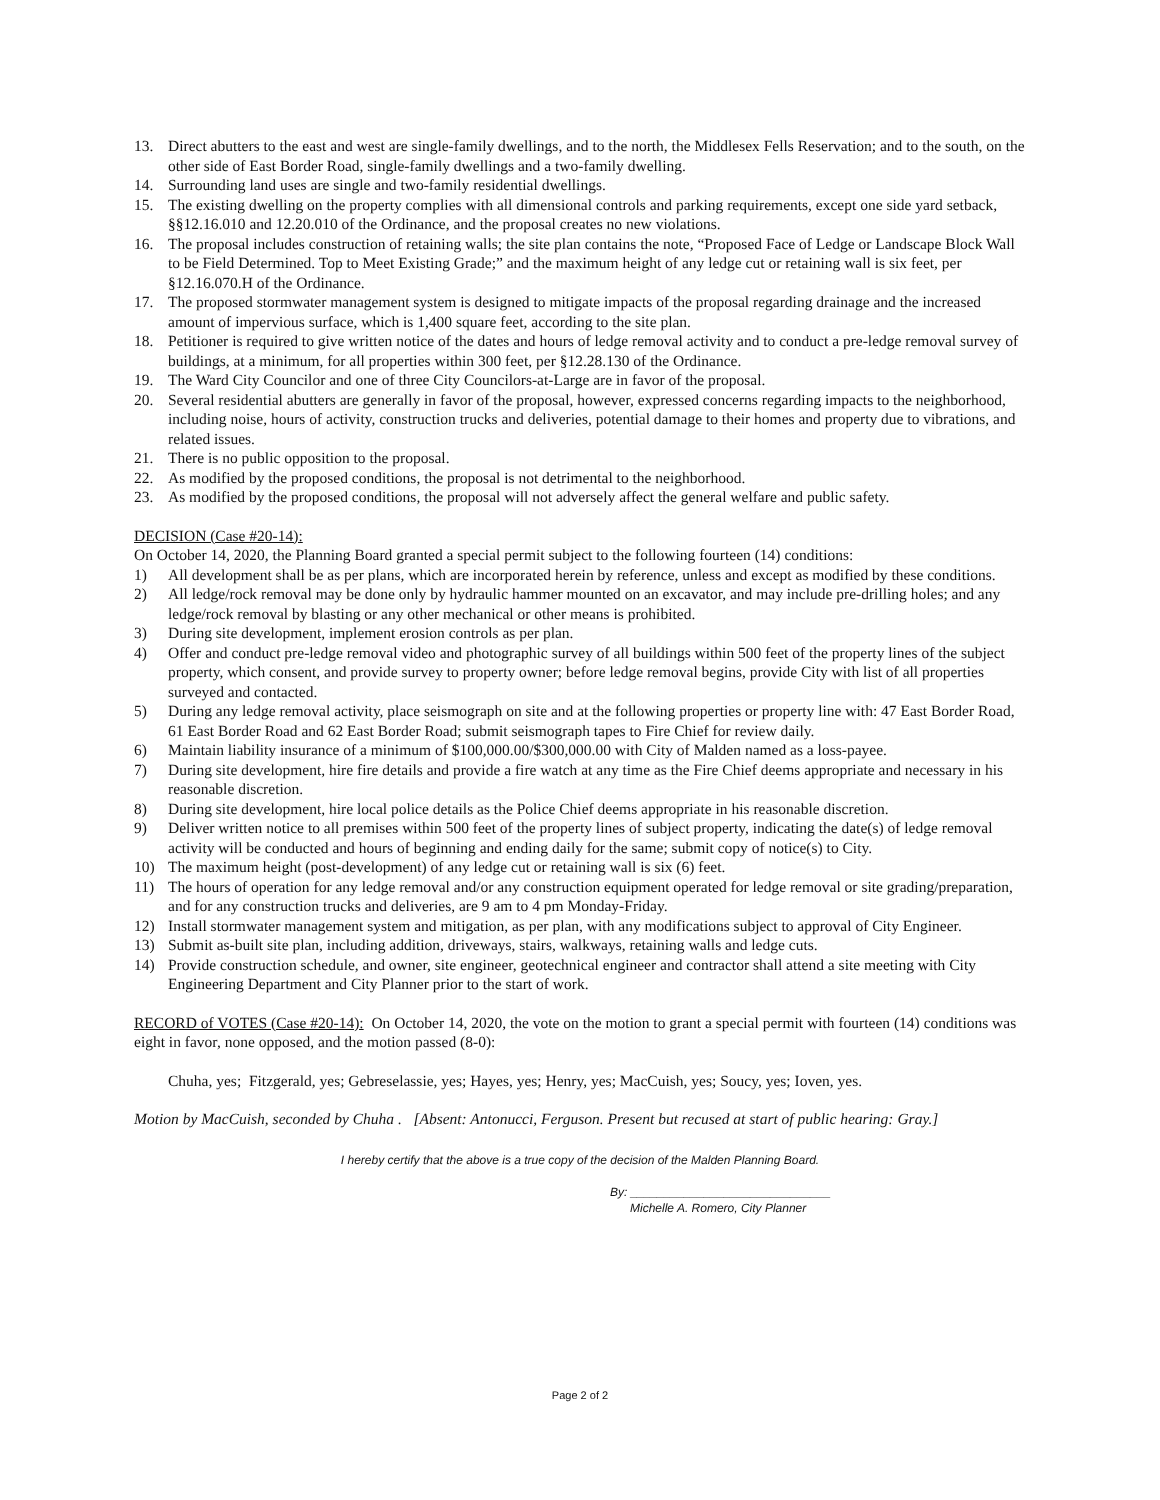13. Direct abutters to the east and west are single-family dwellings, and to the north, the Middlesex Fells Reservation; and to the south, on the other side of East Border Road, single-family dwellings and a two-family dwelling.
14. Surrounding land uses are single and two-family residential dwellings.
15. The existing dwelling on the property complies with all dimensional controls and parking requirements, except one side yard setback, §§12.16.010 and 12.20.010 of the Ordinance, and the proposal creates no new violations.
16. The proposal includes construction of retaining walls; the site plan contains the note, “Proposed Face of Ledge or Landscape Block Wall to be Field Determined. Top to Meet Existing Grade;” and the maximum height of any ledge cut or retaining wall is six feet, per §12.16.070.H of the Ordinance.
17. The proposed stormwater management system is designed to mitigate impacts of the proposal regarding drainage and the increased amount of impervious surface, which is 1,400 square feet, according to the site plan.
18. Petitioner is required to give written notice of the dates and hours of ledge removal activity and to conduct a pre-ledge removal survey of buildings, at a minimum, for all properties within 300 feet, per §12.28.130 of the Ordinance.
19. The Ward City Councilor and one of three City Councilors-at-Large are in favor of the proposal.
20. Several residential abutters are generally in favor of the proposal, however, expressed concerns regarding impacts to the neighborhood, including noise, hours of activity, construction trucks and deliveries, potential damage to their homes and property due to vibrations, and related issues.
21. There is no public opposition to the proposal.
22. As modified by the proposed conditions, the proposal is not detrimental to the neighborhood.
23. As modified by the proposed conditions, the proposal will not adversely affect the general welfare and public safety.
DECISION (Case #20-14):
On October 14, 2020, the Planning Board granted a special permit subject to the following fourteen (14) conditions:
1) All development shall be as per plans, which are incorporated herein by reference, unless and except as modified by these conditions.
2) All ledge/rock removal may be done only by hydraulic hammer mounted on an excavator, and may include pre-drilling holes; and any ledge/rock removal by blasting or any other mechanical or other means is prohibited.
3) During site development, implement erosion controls as per plan.
4) Offer and conduct pre-ledge removal video and photographic survey of all buildings within 500 feet of the property lines of the subject property, which consent, and provide survey to property owner; before ledge removal begins, provide City with list of all properties surveyed and contacted.
5) During any ledge removal activity, place seismograph on site and at the following properties or property line with: 47 East Border Road, 61 East Border Road and 62 East Border Road; submit seismograph tapes to Fire Chief for review daily.
6) Maintain liability insurance of a minimum of $100,000.00/$300,000.00 with City of Malden named as a loss-payee.
7) During site development, hire fire details and provide a fire watch at any time as the Fire Chief deems appropriate and necessary in his reasonable discretion.
8) During site development, hire local police details as the Police Chief deems appropriate in his reasonable discretion.
9) Deliver written notice to all premises within 500 feet of the property lines of subject property, indicating the date(s) of ledge removal activity will be conducted and hours of beginning and ending daily for the same; submit copy of notice(s) to City.
10) The maximum height (post-development) of any ledge cut or retaining wall is six (6) feet.
11) The hours of operation for any ledge removal and/or any construction equipment operated for ledge removal or site grading/preparation, and for any construction trucks and deliveries, are 9 am to 4 pm Monday-Friday.
12) Install stormwater management system and mitigation, as per plan, with any modifications subject to approval of City Engineer.
13) Submit as-built site plan, including addition, driveways, stairs, walkways, retaining walls and ledge cuts.
14) Provide construction schedule, and owner, site engineer, geotechnical engineer and contractor shall attend a site meeting with City Engineering Department and City Planner prior to the start of work.
RECORD of VOTES (Case #20-14): On October 14, 2020, the vote on the motion to grant a special permit with fourteen (14) conditions was eight in favor, none opposed, and the motion passed (8-0):
Chuha, yes; Fitzgerald, yes; Gebreselassie, yes; Hayes, yes; Henry, yes; MacCuish, yes; Soucy, yes; Ioven, yes.
Motion by MacCuish, seconded by Chuha . [Absent: Antonucci, Ferguson. Present but recused at start of public hearing: Gray.]
I hereby certify that the above is a true copy of the decision of the Malden Planning Board.
By: ______________________________
Michelle A. Romero, City Planner
Page 2 of 2